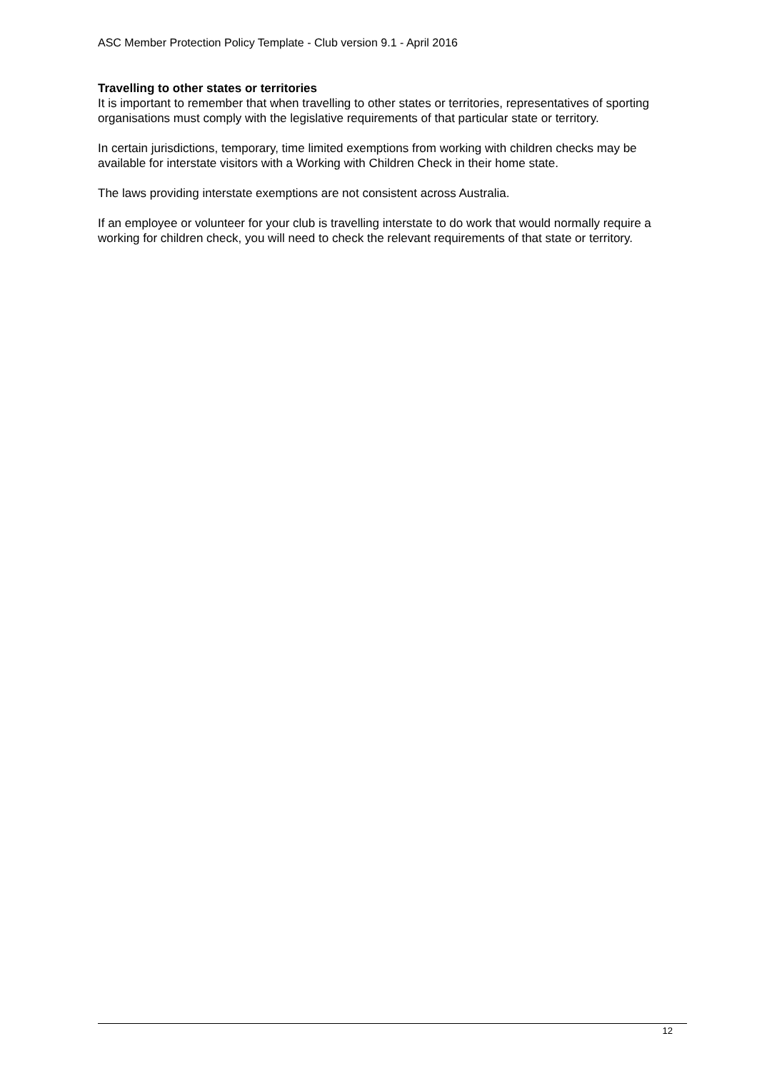ASC Member Protection Policy Template - Club version 9.1 - April 2016
Travelling to other states or territories
It is important to remember that when travelling to other states or territories, representatives of sporting organisations must comply with the legislative requirements of that particular state or territory.
In certain jurisdictions, temporary, time limited exemptions from working with children checks may be available for interstate visitors with a Working with Children Check in their home state.
The laws providing interstate exemptions are not consistent across Australia.
If an employee or volunteer for your club is travelling interstate to do work that would normally require a working for children check, you will need to check the relevant requirements of that state or territory.
12